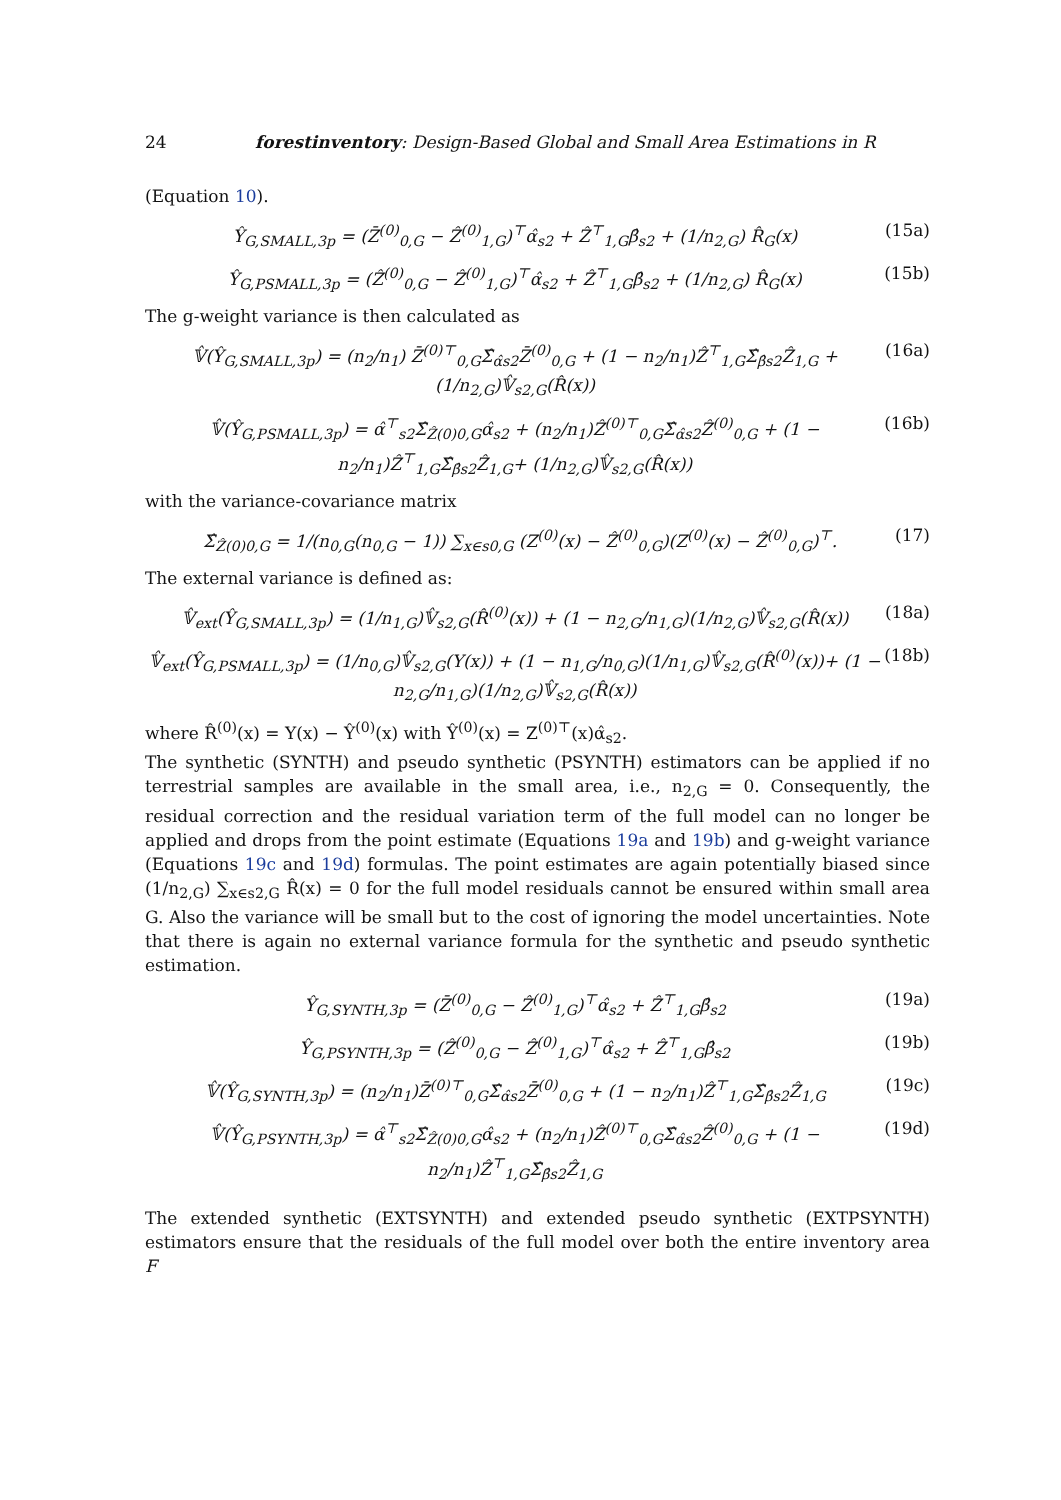24 forestinventory: Design-Based Global and Small Area Estimations in R
(Equation 10).
Ŷ<sub>G,SMALL,3p</sub> = (Z̄<sup>(0)</sup><sub>0,G</sub> − Ẑ<sup>(0)</sup><sub>1,G</sub>)<sup>⊤</sup>α̂<sub>s2</sub> + Ẑ<sup>⊤</sup><sub>1,G</sub>β̂<sub>s2</sub> + (1/n<sub>2,G</sub>) R̂<sub>G</sub>(x) (15a)
Ŷ<sub>G,PSMALL,3p</sub> = (Ẑ<sup>(0)</sup><sub>0,G</sub> − Ẑ<sup>(0)</sup><sub>1,G</sub>)<sup>⊤</sup>α̂<sub>s2</sub> + Ẑ<sup>⊤</sup><sub>1,G</sub>β̂<sub>s2</sub> + (1/n<sub>2,G</sub>) R̂<sub>G</sub>(x) (15b)
The g-weight variance is then calculated as
𝕍̂(Ŷ<sub>G,SMALL,3p</sub>) = (n<sub>2</sub>/n<sub>1</sub>) Z̄<sup>(0)⊤</sup><sub>0,G</sub>Σ̂<sub>α̂s2</sub>Z̄<sup>(0)</sup><sub>0,G</sub> + (1 − n<sub>2</sub>/n<sub>1</sub>)Ẑ<sup>⊤</sup><sub>1,G</sub>Σ̂<sub>β̂s2</sub>Ẑ<sub>1,G</sub> + (1/n<sub>2,G</sub>)𝕍̂<sub>s2,G</sub>(R̂(x)) (16a)
𝕍̂(Ŷ<sub>G,PSMALL,3p</sub>) = α̂<sup>⊤</sup><sub>s2</sub>Σ̂<sub>Ẑ(0)0,G</sub>α̂<sub>s2</sub> + (n<sub>2</sub>/n<sub>1</sub>)Ẑ<sup>(0)⊤</sup><sub>0,G</sub>Σ̂<sub>α̂s2</sub>Ẑ<sup>(0)</sup><sub>0,G</sub> + (1 − n<sub>2</sub>/n<sub>1</sub>)Ẑ<sup>⊤</sup><sub>1,G</sub>Σ̂<sub>β̂s2</sub>Ẑ<sub>1,G</sub>+ (1/n<sub>2,G</sub>)𝕍̂<sub>s2,G</sub>(R̂(x)) (16b)
with the variance-covariance matrix
Σ̂<sub>Ẑ(0)0,G</sub> = 1/(n<sub>0,G</sub>(n<sub>0,G</sub> − 1)) ∑<sub>x∈s0,G</sub> (Z<sup>(0)</sup>(x) − Ẑ<sup>(0)</sup><sub>0,G</sub>)(Z<sup>(0)</sup>(x) − Ẑ<sup>(0)</sup><sub>0,G</sub>)<sup>⊤</sup>. (17)
The external variance is defined as:
𝕍̂<sub>ext</sub>(Ŷ<sub>G,SMALL,3p</sub>) = (1/n<sub>1,G</sub>)𝕍̂<sub>s2,G</sub>(R̂<sup>(0)</sup>(x)) + (1 − n<sub>2,G</sub>/n<sub>1,G</sub>)(1/n<sub>2,G</sub>)𝕍̂<sub>s2,G</sub>(R̂(x)) (18a)
𝕍̂<sub>ext</sub>(Ŷ<sub>G,PSMALL,3p</sub>) = (1/n<sub>0,G</sub>)𝕍̂<sub>s2,G</sub>(Y(x)) + (1 − n<sub>1,G</sub>/n<sub>0,G</sub>)(1/n<sub>1,G</sub>)𝕍̂<sub>s2,G</sub>(R̂<sup>(0)</sup>(x))+ (1 − n<sub>2,G</sub>/n<sub>1,G</sub>)(1/n<sub>2,G</sub>)𝕍̂<sub>s2,G</sub>(R̂(x)) (18b)
where R̂<sup>(0)</sup>(x) = Y(x) − Ŷ<sup>(0)</sup>(x) with Ŷ<sup>(0)</sup>(x) = Z<sup>(0)⊤</sup>(x)α̂<sub>s2</sub>.
The synthetic (SYNTH) and pseudo synthetic (PSYNTH) estimators can be applied if no terrestrial samples are available in the small area, i.e., n<sub>2,G</sub> = 0. Consequently, the residual correction and the residual variation term of the full model can no longer be applied and drops from the point estimate (Equations 19a and 19b) and g-weight variance (Equations 19c and 19d) formulas. The point estimates are again potentially biased since (1/n<sub>2,G</sub>) ∑<sub>x∈s2,G</sub> R̂(x) = 0 for the full model residuals cannot be ensured within small area G. Also the variance will be small but to the cost of ignoring the model uncertainties. Note that there is again no external variance formula for the synthetic and pseudo synthetic estimation.
Ŷ<sub>G,SYNTH,3p</sub> = (Z̄<sup>(0)</sup><sub>0,G</sub> − Ẑ<sup>(0)</sup><sub>1,G</sub>)<sup>⊤</sup>α̂<sub>s2</sub> + Ẑ<sup>⊤</sup><sub>1,G</sub>β̂<sub>s2</sub> (19a)
Ŷ<sub>G,PSYNTH,3p</sub> = (Ẑ<sup>(0)</sup><sub>0,G</sub> − Ẑ<sup>(0)</sup><sub>1,G</sub>)<sup>⊤</sup>α̂<sub>s2</sub> + Ẑ<sup>⊤</sup><sub>1,G</sub>β̂<sub>s2</sub> (19b)
𝕍̂(Ŷ<sub>G,SYNTH,3p</sub>) = (n<sub>2</sub>/n<sub>1</sub>)Z̄<sup>(0)⊤</sup><sub>0,G</sub>Σ̂<sub>α̂s2</sub>Z̄<sup>(0)</sup><sub>0,G</sub> + (1 − n<sub>2</sub>/n<sub>1</sub>)Ẑ<sup>⊤</sup><sub>1,G</sub>Σ̂<sub>β̂s2</sub>Ẑ<sub>1,G</sub> (19c)
𝕍̂(Ŷ<sub>G,PSYNTH,3p</sub>) = α̂<sup>⊤</sup><sub>s2</sub>Σ̂<sub>Ẑ(0)0,G</sub>α̂<sub>s2</sub> + (n<sub>2</sub>/n<sub>1</sub>)Ẑ<sup>(0)⊤</sup><sub>0,G</sub>Σ̂<sub>α̂s2</sub>Ẑ<sup>(0)</sup><sub>0,G</sub> + (1 − n<sub>2</sub>/n<sub>1</sub>)Ẑ<sup>⊤</sup><sub>1,G</sub>Σ̂<sub>β̂s2</sub>Ẑ<sub>1,G</sub> (19d)
The extended synthetic (EXTSYNTH) and extended pseudo synthetic (EXTPSYNTH) estimators ensure that the residuals of the full model over both the entire inventory area F